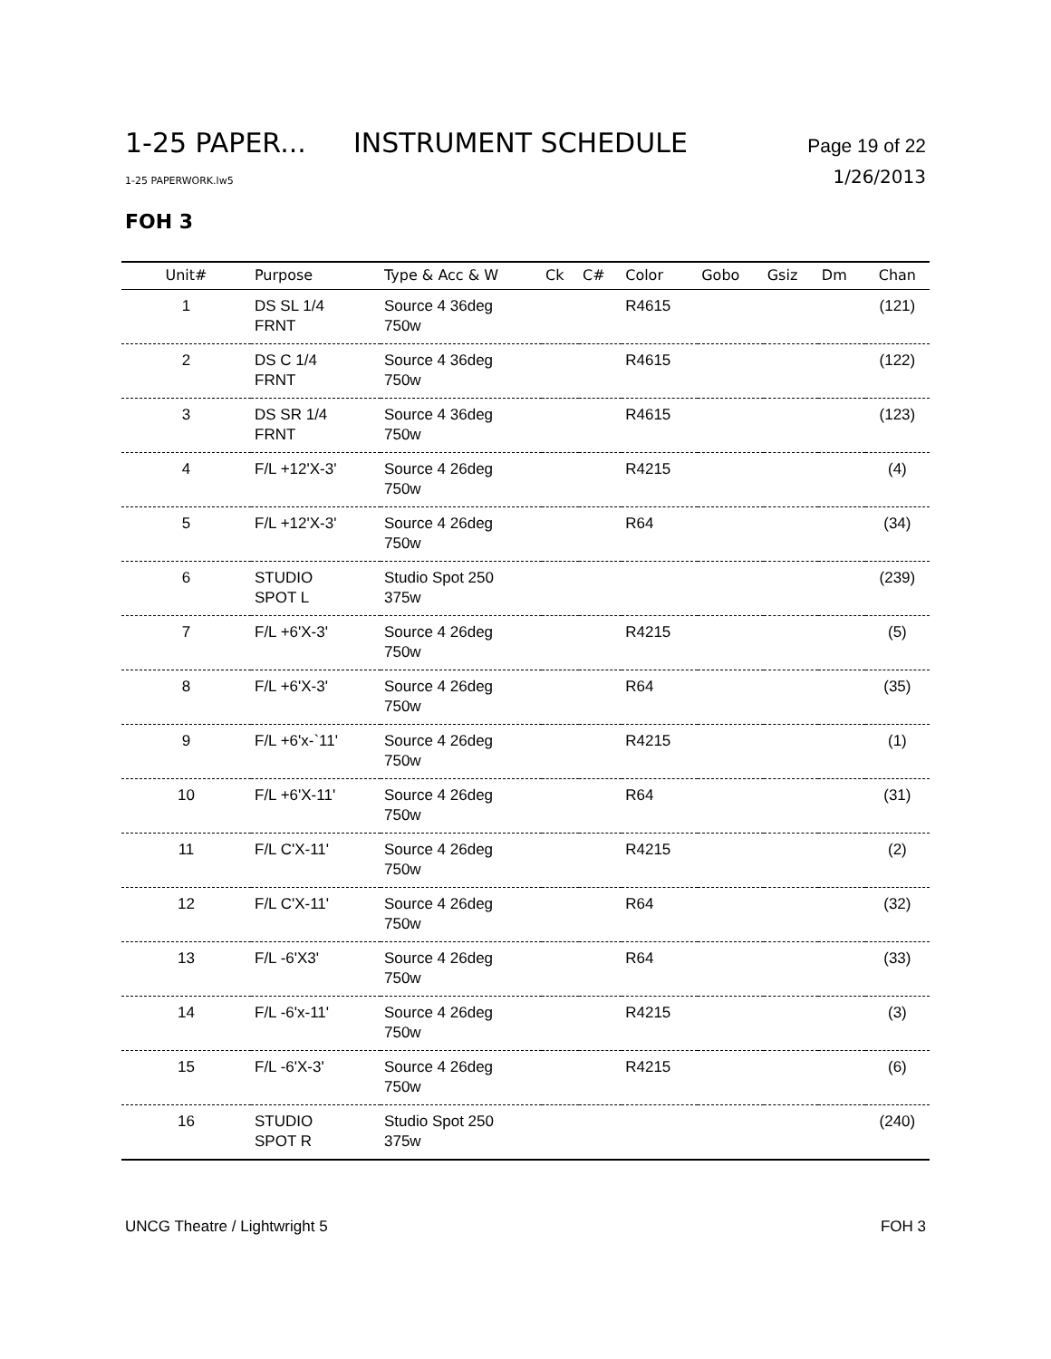1-25 PAPER... INSTRUMENT SCHEDULE Page 19 of 22
1-25 PAPERWORK.lw5 1/26/2013
FOH 3
| Unit# | Purpose | Type & Acc & W | Ck | C# | Color | Gobo | Gsiz | Dm | Chan |
| --- | --- | --- | --- | --- | --- | --- | --- | --- | --- |
| 1 | DS SL 1/4 FRNT | Source 4 36deg 750w | | | R4615 | | | | (121) |
| 2 | DS C 1/4 FRNT | Source 4 36deg 750w | | | R4615 | | | | (122) |
| 3 | DS SR 1/4 FRNT | Source 4 36deg 750w | | | R4615 | | | | (123) |
| 4 | F/L +12'X-3' | Source 4 26deg 750w | | | R4215 | | | | (4) |
| 5 | F/L +12'X-3' | Source 4 26deg 750w | | | R64 | | | | (34) |
| 6 | STUDIO SPOT L | Studio Spot 250 375w | | | | | | | (239) |
| 7 | F/L +6'X-3' | Source 4 26deg 750w | | | R4215 | | | | (5) |
| 8 | F/L +6'X-3' | Source 4 26deg 750w | | | R64 | | | | (35) |
| 9 | F/L +6'x-`11' | Source 4 26deg 750w | | | R4215 | | | | (1) |
| 10 | F/L +6'X-11' | Source 4 26deg 750w | | | R64 | | | | (31) |
| 11 | F/L C'X-11' | Source 4 26deg 750w | | | R4215 | | | | (2) |
| 12 | F/L C'X-11' | Source 4 26deg 750w | | | R64 | | | | (32) |
| 13 | F/L -6'X3' | Source 4 26deg 750w | | | R64 | | | | (33) |
| 14 | F/L -6'x-11' | Source 4 26deg 750w | | | R4215 | | | | (3) |
| 15 | F/L -6'X-3' | Source 4 26deg 750w | | | R4215 | | | | (6) |
| 16 | STUDIO SPOT R | Studio Spot 250 375w | | | | | | | (240) |
UNCG Theatre / Lightwright 5 FOH 3